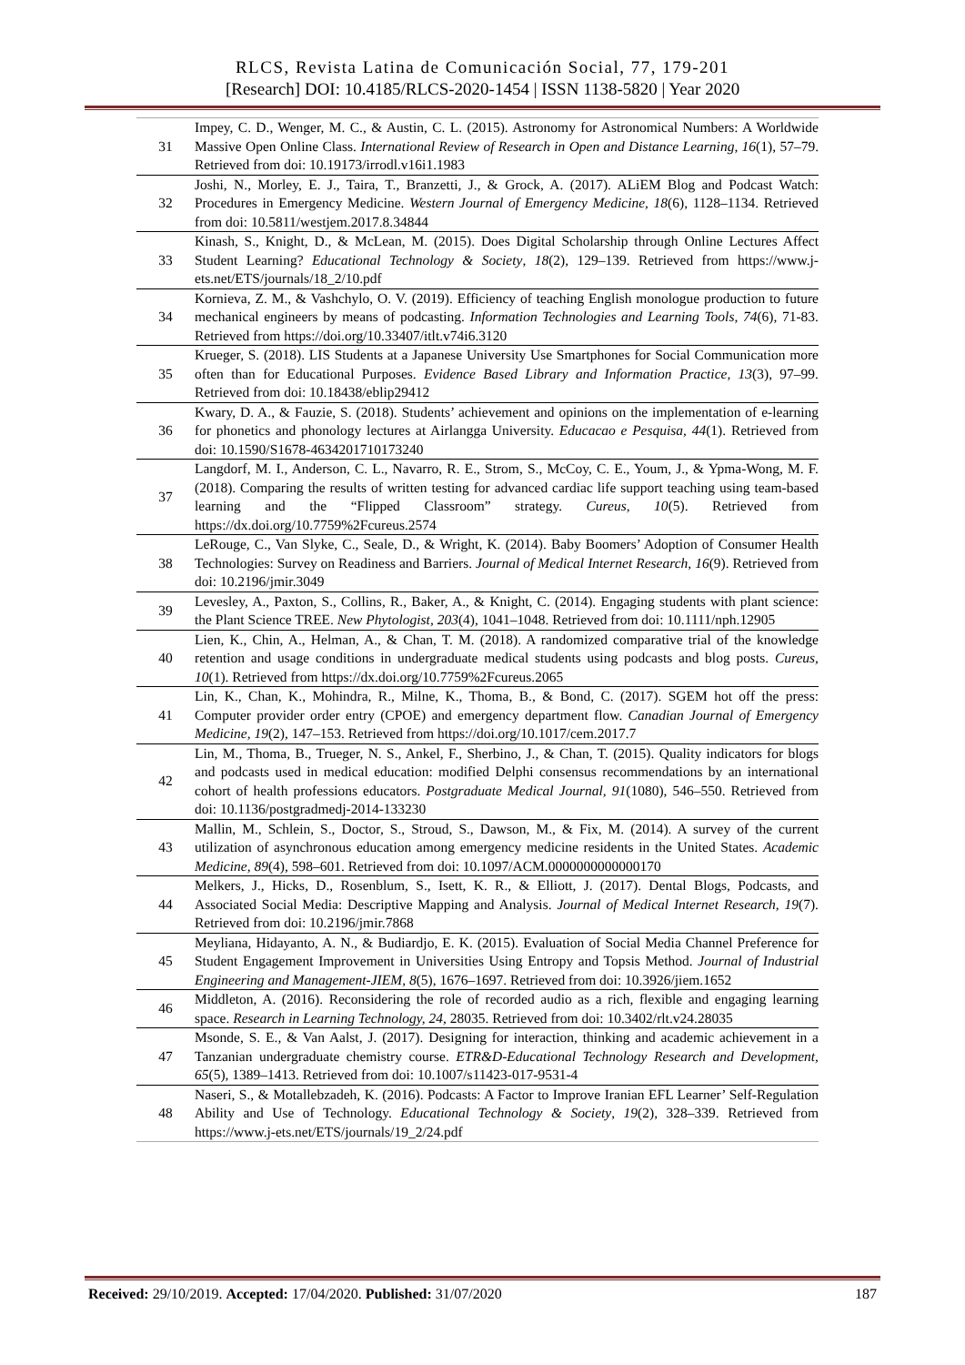RLCS, Revista Latina de Comunicación Social, 77, 179-201
[Research] DOI: 10.4185/RLCS-2020-1454 | ISSN 1138-5820 | Year 2020
| 31 | Impey, C. D., Wenger, M. C., & Austin, C. L. (2015). Astronomy for Astronomical Numbers: A Worldwide Massive Open Online Class. International Review of Research in Open and Distance Learning , 16 (1), 57–79. Retrieved from doi: 10.19173/irrodl.v16i1.1983 |
| 32 | Joshi, N., Morley, E. J., Taira, T., Branzetti, J., & Grock, A. (2017). ALiEM Blog and Podcast Watch: Procedures in Emergency Medicine. Western Journal of Emergency Medicine, 18 (6), 1128–1134. Retrieved from doi: 10.5811/westjem.2017.8.34844 |
| 33 | Kinash, S., Knight, D., & McLean, M. (2015). Does Digital Scholarship through Online Lectures Affect Student Learning? Educational Technology & Society , 18 (2), 129–139. Retrieved from https://www.j-ets.net/ETS/journals/18_2/10.pdf |
| 34 | Kornieva, Z. M., & Vashchylo, O. V. (2019). Efficiency of teaching English monologue production to future mechanical engineers by means of podcasting. Information Technologies and Learning Tools, 74 (6), 71-83. Retrieved from https://doi.org/10.33407/itlt.v74i6.3120 |
| 35 | Krueger, S. (2018). LIS Students at a Japanese University Use Smartphones for Social Communication more often than for Educational Purposes. Evidence Based Library and Information Practice, 13 (3), 97–99. Retrieved from doi: 10.18438/eblip29412 |
| 36 | Kwary, D. A., & Fauzie, S. (2018). Students’ achievement and opinions on the implementation of e-learning for phonetics and phonology lectures at Airlangga University. Educacao e Pesquisa, 44 (1). Retrieved from doi: 10.1590/S1678-4634201710173240 |
| 37 | Langdorf, M. I., Anderson, C. L., Navarro, R. E., Strom, S., McCoy, C. E., Youm, J., & Ypma-Wong, M. F. (2018). Comparing the results of written testing for advanced cardiac life support teaching using team-based learning and the “Flipped Classroom” strategy. Cureus, 10 (5). Retrieved from https://dx.doi.org/10.7759%2Fcureus.2574 |
| 38 | LeRouge, C., Van Slyke, C., Seale, D., & Wright, K. (2014). Baby Boomers’ Adoption of Consumer Health Technologies: Survey on Readiness and Barriers. Journal of Medical Internet Research, 16 (9). Retrieved from doi: 10.2196/jmir.3049 |
| 39 | Levesley, A., Paxton, S., Collins, R., Baker, A., & Knight, C. (2014). Engaging students with plant science: the Plant Science TREE. New Phytologist, 203 (4), 1041–1048. Retrieved from doi: 10.1111/nph.12905 |
| 40 | Lien, K., Chin, A., Helman, A., & Chan, T. M. (2018). A randomized comparative trial of the knowledge retention and usage conditions in undergraduate medical students using podcasts and blog posts. Cureus, 10 (1). Retrieved from https://dx.doi.org/10.7759%2Fcureus.2065 |
| 41 | Lin, K., Chan, K., Mohindra, R., Milne, K., Thoma, B., & Bond, C. (2017). SGEM hot off the press: Computer provider order entry (CPOE) and emergency department flow. Canadian Journal of Emergency Medicine, 19 (2), 147–153. Retrieved from https://doi.org/10.1017/cem.2017.7 |
| 42 | Lin, M., Thoma, B., Trueger, N. S., Ankel, F., Sherbino, J., & Chan, T. (2015). Quality indicators for blogs and podcasts used in medical education: modified Delphi consensus recommendations by an international cohort of health professions educators. Postgraduate Medical Journal, 91 (1080), 546–550. Retrieved from doi: 10.1136/postgradmedj-2014-133230 |
| 43 | Mallin, M., Schlein, S., Doctor, S., Stroud, S., Dawson, M., & Fix, M. (2014). A survey of the current utilization of asynchronous education among emergency medicine residents in the United States. Academic Medicine, 89 (4), 598–601. Retrieved from doi: 10.1097/ACM.0000000000000170 |
| 44 | Melkers, J., Hicks, D., Rosenblum, S., Isett, K. R., & Elliott, J. (2017). Dental Blogs, Podcasts, and Associated Social Media: Descriptive Mapping and Analysis. Journal of Medical Internet Research, 19 (7). Retrieved from doi: 10.2196/jmir.7868 |
| 45 | Meyliana, Hidayanto, A. N., & Budiardjo, E. K. (2015). Evaluation of Social Media Channel Preference for Student Engagement Improvement in Universities Using Entropy and Topsis Method. Journal of Industrial Engineering and Management-JIEM, 8 (5), 1676–1697. Retrieved from doi: 10.3926/jiem.1652 |
| 46 | Middleton, A. (2016). Reconsidering the role of recorded audio as a rich, flexible and engaging learning space. Research in Learning Technology, 24 , 28035. Retrieved from doi: 10.3402/rlt.v24.28035 |
| 47 | Msonde, S. E., & Van Aalst, J. (2017). Designing for interaction, thinking and academic achievement in a Tanzanian undergraduate chemistry course. ETR&D-Educational Technology Research and Development, 65 (5), 1389–1413. Retrieved from doi: 10.1007/s11423-017-9531-4 |
| 48 | Naseri, S., & Motallebzadeh, K. (2016). Podcasts: A Factor to Improve Iranian EFL Learner’ Self-Regulation Ability and Use of Technology. Educational Technology & Society , 19 (2), 328–339. Retrieved from https://www.j-ets.net/ETS/journals/19_2/24.pdf |
Received: 29/10/2019. Accepted: 17/04/2020. Published: 31/07/2020 187